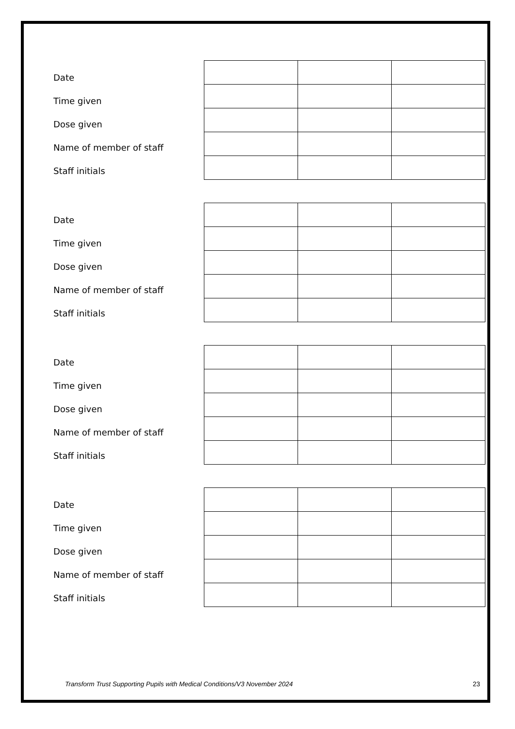Date
Time given
Dose given
Name of member of staff
Staff initials
Date
Time given
Dose given
Name of member of staff
Staff initials
Date
Time given
Dose given
Name of member of staff
Staff initials
Date
Time given
Dose given
Name of member of staff
Staff initials
Transform Trust Supporting Pupils with Medical Conditions/V3 November 2024 23